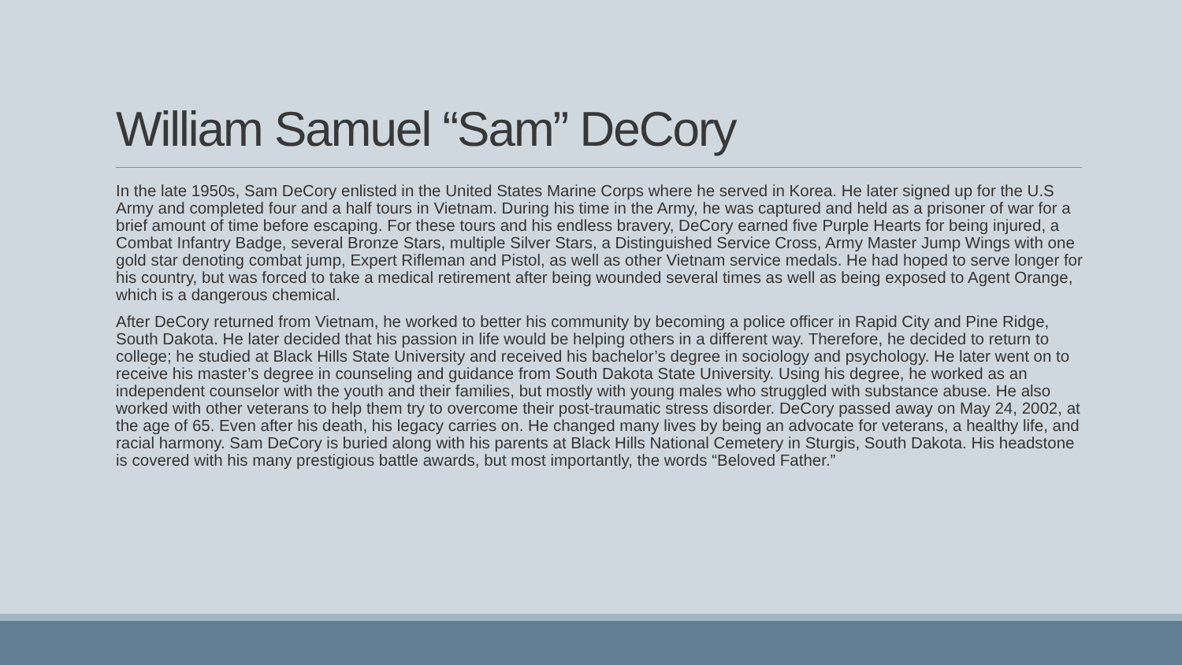William Samuel “Sam” DeCory
In the late 1950s, Sam DeCory enlisted in the United States Marine Corps where he served in Korea. He later signed up for the U.S Army and completed four and a half tours in Vietnam. During his time in the Army, he was captured and held as a prisoner of war for a brief amount of time before escaping. For these tours and his endless bravery, DeCory earned five Purple Hearts for being injured, a Combat Infantry Badge, several Bronze Stars, multiple Silver Stars, a Distinguished Service Cross, Army Master Jump Wings with one gold star denoting combat jump, Expert Rifleman and Pistol, as well as other Vietnam service medals. He had hoped to serve longer for his country, but was forced to take a medical retirement after being wounded several times as well as being exposed to Agent Orange, which is a dangerous chemical.
After DeCory returned from Vietnam, he worked to better his community by becoming a police officer in Rapid City and Pine Ridge, South Dakota. He later decided that his passion in life would be helping others in a different way. Therefore, he decided to return to college; he studied at Black Hills State University and received his bachelor’s degree in sociology and psychology. He later went on to receive his master’s degree in counseling and guidance from South Dakota State University. Using his degree, he worked as an independent counselor with the youth and their families, but mostly with young males who struggled with substance abuse. He also worked with other veterans to help them try to overcome their post-traumatic stress disorder. DeCory passed away on May 24, 2002, at the age of 65. Even after his death, his legacy carries on. He changed many lives by being an advocate for veterans, a healthy life, and racial harmony. Sam DeCory is buried along with his parents at Black Hills National Cemetery in Sturgis, South Dakota. His headstone is covered with his many prestigious battle awards, but most importantly, the words “Beloved Father.”